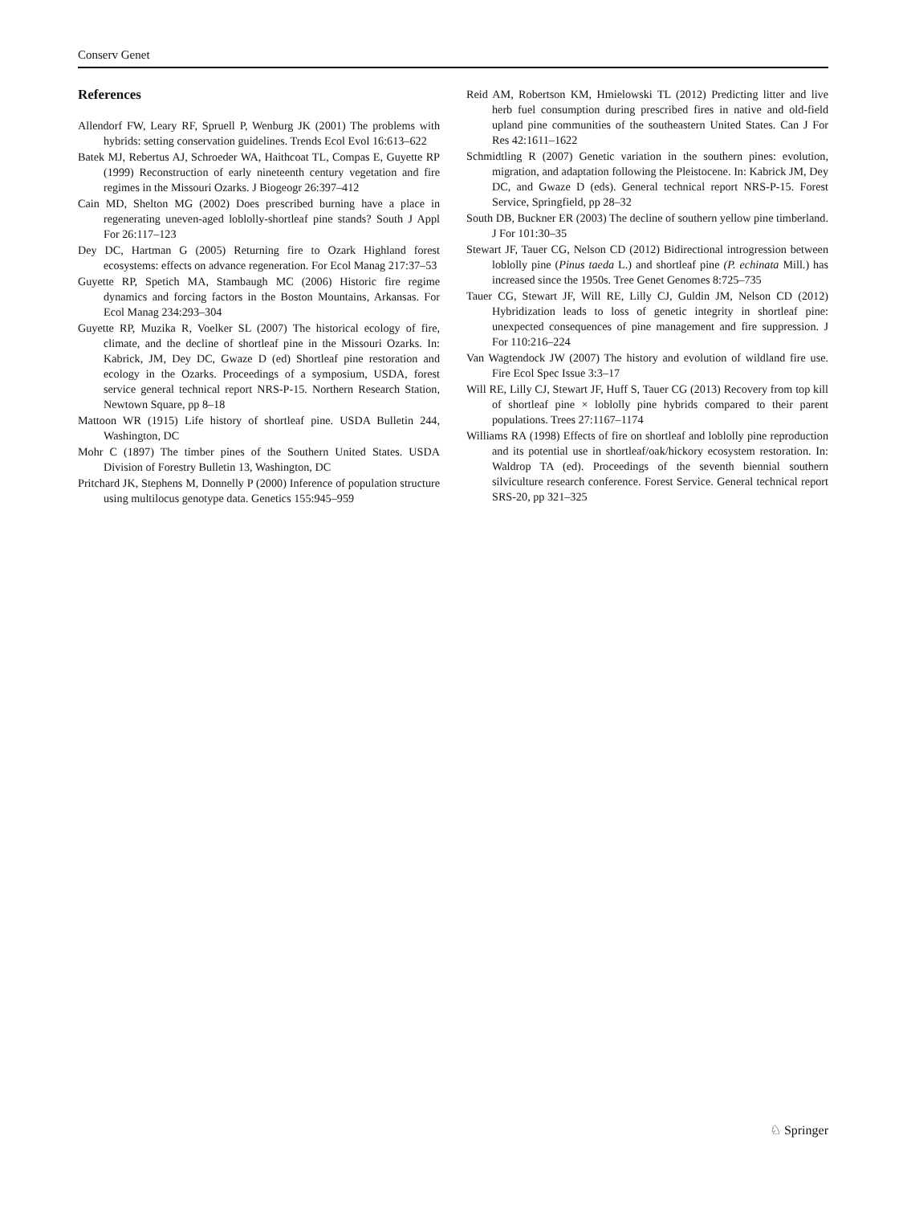Conserv Genet
References
Allendorf FW, Leary RF, Spruell P, Wenburg JK (2001) The problems with hybrids: setting conservation guidelines. Trends Ecol Evol 16:613–622
Batek MJ, Rebertus AJ, Schroeder WA, Haithcoat TL, Compas E, Guyette RP (1999) Reconstruction of early nineteenth century vegetation and fire regimes in the Missouri Ozarks. J Biogeogr 26:397–412
Cain MD, Shelton MG (2002) Does prescribed burning have a place in regenerating uneven-aged loblolly-shortleaf pine stands? South J Appl For 26:117–123
Dey DC, Hartman G (2005) Returning fire to Ozark Highland forest ecosystems: effects on advance regeneration. For Ecol Manag 217:37–53
Guyette RP, Spetich MA, Stambaugh MC (2006) Historic fire regime dynamics and forcing factors in the Boston Mountains, Arkansas. For Ecol Manag 234:293–304
Guyette RP, Muzika R, Voelker SL (2007) The historical ecology of fire, climate, and the decline of shortleaf pine in the Missouri Ozarks. In: Kabrick, JM, Dey DC, Gwaze D (ed) Shortleaf pine restoration and ecology in the Ozarks. Proceedings of a symposium, USDA, forest service general technical report NRS-P-15. Northern Research Station, Newtown Square, pp 8–18
Mattoon WR (1915) Life history of shortleaf pine. USDA Bulletin 244, Washington, DC
Mohr C (1897) The timber pines of the Southern United States. USDA Division of Forestry Bulletin 13, Washington, DC
Pritchard JK, Stephens M, Donnelly P (2000) Inference of population structure using multilocus genotype data. Genetics 155:945–959
Reid AM, Robertson KM, Hmielowski TL (2012) Predicting litter and live herb fuel consumption during prescribed fires in native and old-field upland pine communities of the southeastern United States. Can J For Res 42:1611–1622
Schmidtling R (2007) Genetic variation in the southern pines: evolution, migration, and adaptation following the Pleistocene. In: Kabrick JM, Dey DC, and Gwaze D (eds). General technical report NRS-P-15. Forest Service, Springfield, pp 28–32
South DB, Buckner ER (2003) The decline of southern yellow pine timberland. J For 101:30–35
Stewart JF, Tauer CG, Nelson CD (2012) Bidirectional introgression between loblolly pine (Pinus taeda L.) and shortleaf pine (P. echinata Mill.) has increased since the 1950s. Tree Genet Genomes 8:725–735
Tauer CG, Stewart JF, Will RE, Lilly CJ, Guldin JM, Nelson CD (2012) Hybridization leads to loss of genetic integrity in shortleaf pine: unexpected consequences of pine management and fire suppression. J For 110:216–224
Van Wagtendock JW (2007) The history and evolution of wildland fire use. Fire Ecol Spec Issue 3:3–17
Will RE, Lilly CJ, Stewart JF, Huff S, Tauer CG (2013) Recovery from top kill of shortleaf pine × loblolly pine hybrids compared to their parent populations. Trees 27:1167–1174
Williams RA (1998) Effects of fire on shortleaf and loblolly pine reproduction and its potential use in shortleaf/oak/hickory ecosystem restoration. In: Waldrop TA (ed). Proceedings of the seventh biennial southern silviculture research conference. Forest Service. General technical report SRS-20, pp 321–325
♘ Springer